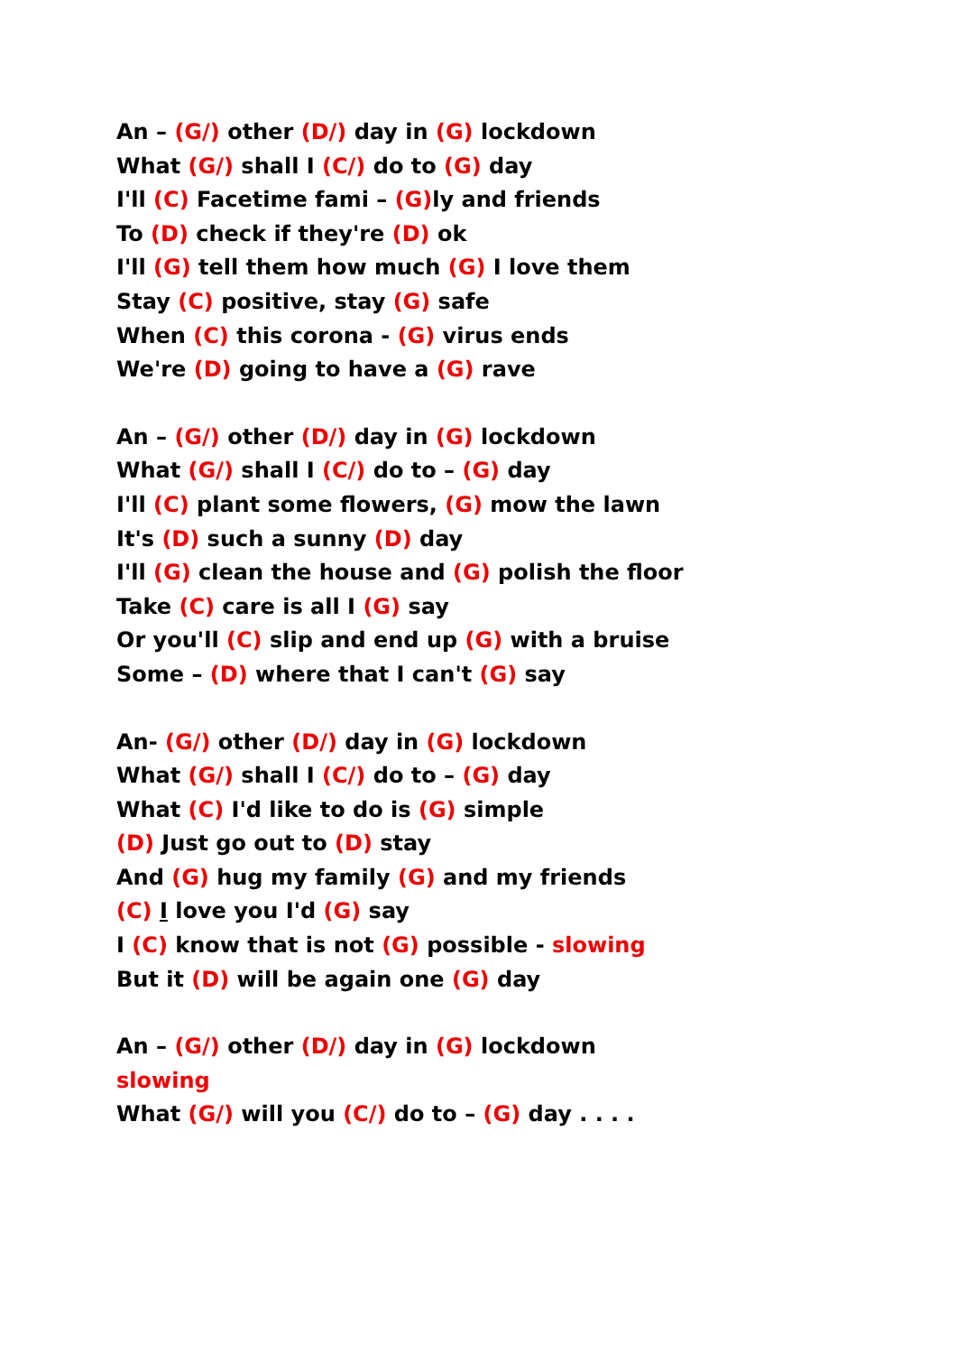An – (G/) other (D/) day in (G) lockdown
What (G/) shall I (C/) do to (G) day
I'll (C) Facetime fami – (G) ly and friends
To (D) check if they're (D) ok
I'll (G) tell them how much (G) I love them
Stay (C) positive, stay (G) safe
When (C) this corona - (G) virus ends
We're (D) going to have a (G) rave
An – (G/) other (D/) day in (G) lockdown
What (G/) shall I (C/) do to – (G) day
I'll (C) plant some flowers, (G) mow the lawn
It's (D) such a sunny (D) day
I'll (G) clean the house and (G) polish the floor
Take (C) care is all I (G) say
Or you'll (C) slip and end up (G) with a bruise
Some – (D) where that I can't (G) say
An- (G/) other (D/) day in (G) lockdown
What (G/) shall I (C/) do to – (G) day
What (C) I'd like to do is (G) simple
(D) Just go out to (D) stay
And (G) hug my family (G) and my friends
(C) I love you I'd (G) say
I (C) know that is not (G) possible - slowing
But it (D) will be again one (G) day
An – (G/) other (D/) day in (G) lockdown
slowing
What (G/) will you (C/) do to – (G) day . . . .